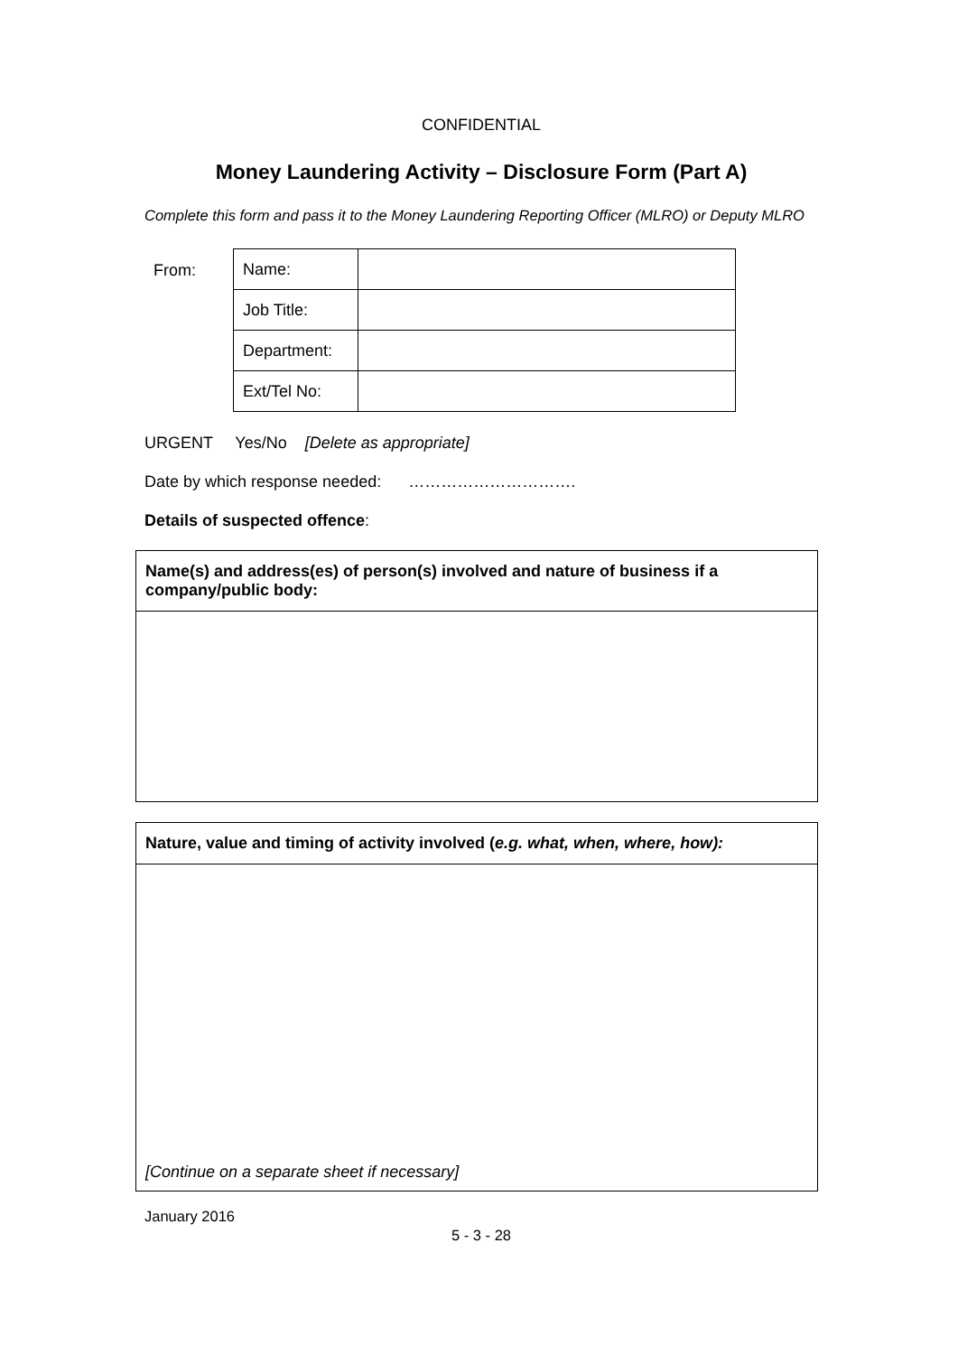CONFIDENTIAL
Money Laundering Activity – Disclosure Form (Part A)
Complete this form and pass it to the Money Laundering Reporting Officer (MLRO) or Deputy MLRO
From:
| Name: | |
| Job Title: | |
| Department: | |
| Ext/Tel No: | |
URGENT Yes/No [Delete as appropriate]
Date by which response needed: ………………………….
Details of suspected offence:
Name(s) and address(es) of person(s) involved and nature of business if a company/public body:
Nature, value and timing of activity involved (e.g. what, when, where, how):
[Continue on a separate sheet if necessary]
January 2016
5 - 3 - 28